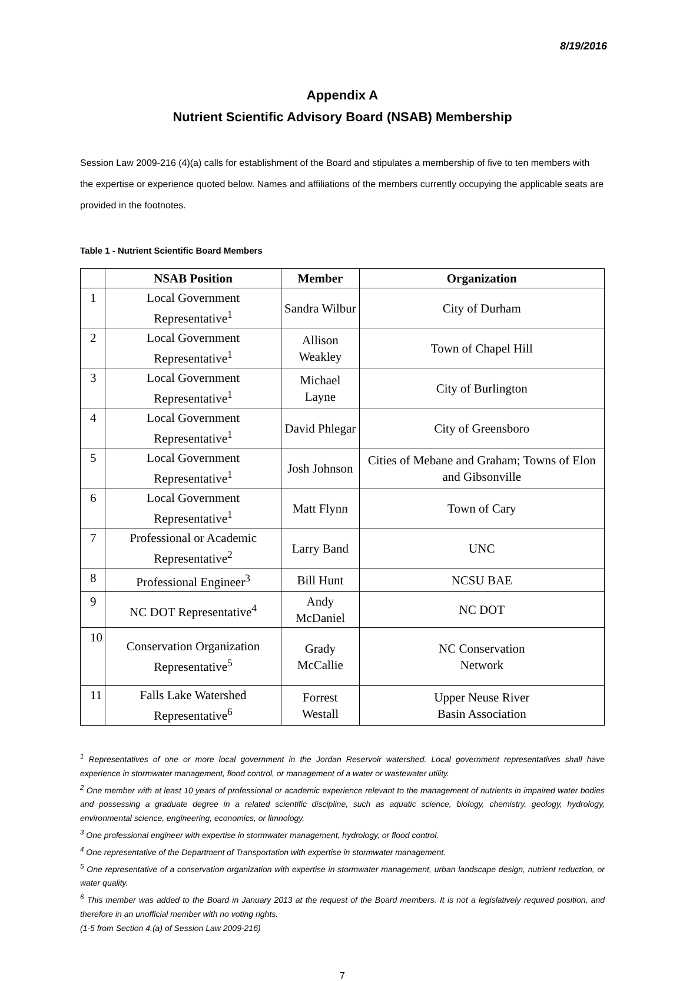8/19/2016
Appendix A
Nutrient Scientific Advisory Board (NSAB) Membership
Session Law 2009-216 (4)(a) calls for establishment of the Board and stipulates a membership of five to ten members with the expertise or experience quoted below. Names and affiliations of the members currently occupying the applicable seats are provided in the footnotes.
Table 1 - Nutrient Scientific Board Members
| | NSAB Position | Member | Organization |
| --- | --- | --- | --- |
| 1 | Local Government Representative<sup>1</sup> | Sandra Wilbur | City of Durham |
| 2 | Local Government Representative<sup>1</sup> | Allison Weakley | Town of Chapel Hill |
| 3 | Local Government Representative<sup>1</sup> | Michael Layne | City of Burlington |
| 4 | Local Government Representative<sup>1</sup> | David Phlegar | City of Greensboro |
| 5 | Local Government Representative<sup>1</sup> | Josh Johnson | Cities of Mebane and Graham; Towns of Elon and Gibsonville |
| 6 | Local Government Representative<sup>1</sup> | Matt Flynn | Town of Cary |
| 7 | Professional or Academic Representative<sup>2</sup> | Larry Band | UNC |
| 8 | Professional Engineer<sup>3</sup> | Bill Hunt | NCSU BAE |
| 9 | NC DOT Representative<sup>4</sup> | Andy McDaniel | NC DOT |
| 10 | Conservation Organization Representative<sup>5</sup> | Grady McCallie | NC Conservation Network |
| 11 | Falls Lake Watershed Representative<sup>6</sup> | Forrest Westall | Upper Neuse River Basin Association |
<sup>1</sup> Representatives of one or more local government in the Jordan Reservoir watershed. Local government representatives shall have experience in stormwater management, flood control, or management of a water or wastewater utility.
<sup>2</sup> One member with at least 10 years of professional or academic experience relevant to the management of nutrients in impaired water bodies and possessing a graduate degree in a related scientific discipline, such as aquatic science, biology, chemistry, geology, hydrology, environmental science, engineering, economics, or limnology.
<sup>3</sup> One professional engineer with expertise in stormwater management, hydrology, or flood control.
<sup>4</sup> One representative of the Department of Transportation with expertise in stormwater management.
<sup>5</sup> One representative of a conservation organization with expertise in stormwater management, urban landscape design, nutrient reduction, or water quality.
<sup>6</sup> This member was added to the Board in January 2013 at the request of the Board members. It is not a legislatively required position, and therefore in an unofficial member with no voting rights.
(1-5 from Section 4.(a) of Session Law 2009-216)
7